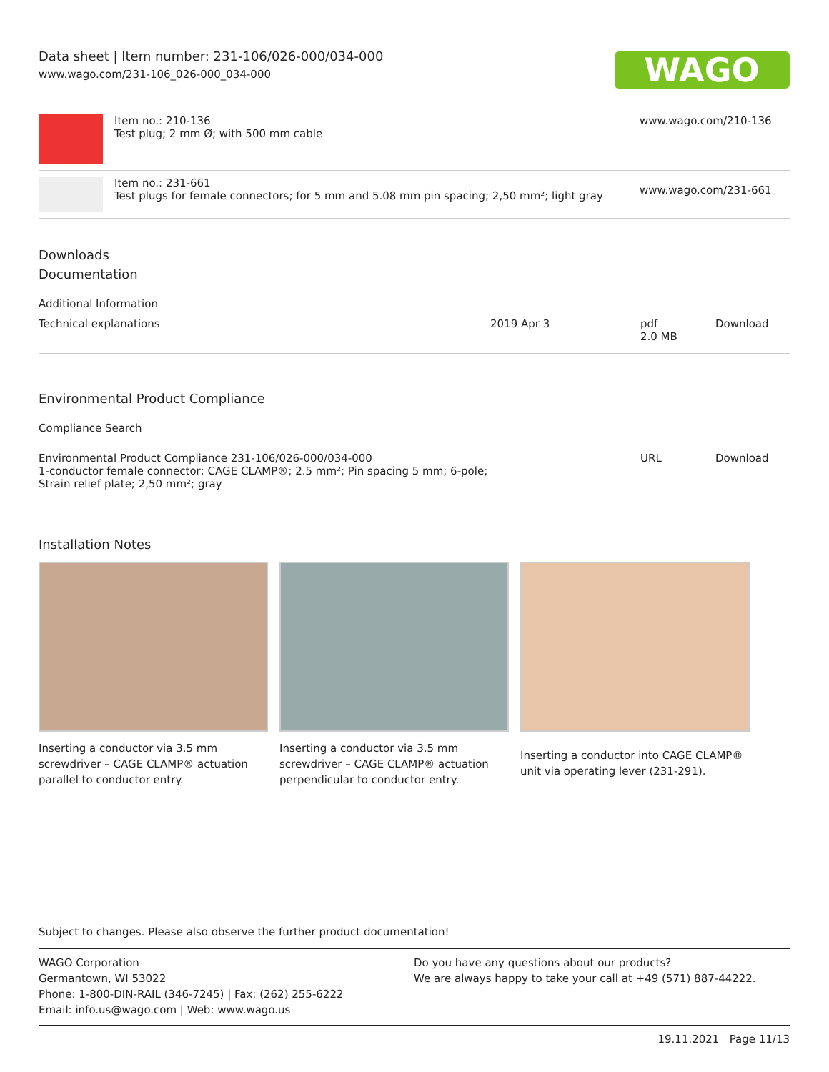Data sheet | Item number: 231-106/026-000/034-000
www.wago.com/231-106_026-000_034-000
WAGO
| | Item no.: 210-136 Test plug; 2 mm Ø; with 500 mm cable | www.wago.com/210-136 |
| | Item no.: 231-661 Test plugs for female connectors; for 5 mm and 5.08 mm pin spacing; 2,50 mm²; light gray | www.wago.com/231-661 |
Downloads
Documentation
Additional Information
| Technical explanations | 2019 Apr 3 | pdf 2.0 MB | Download |
Environmental Product Compliance
Compliance Search
| Environmental Product Compliance 231-106/026-000/034-000 1-conductor female connector; CAGE CLAMP®; 2.5 mm²; Pin spacing 5 mm; 6-pole; Strain relief plate; 2,50 mm²; gray | URL | Download |
Installation Notes
Inserting a conductor via 3.5 mm screwdriver – CAGE CLAMP® actuation parallel to conductor entry.
Inserting a conductor via 3.5 mm screwdriver – CAGE CLAMP® actuation perpendicular to conductor entry.
Inserting a conductor into CAGE CLAMP® unit via operating lever (231-291).
Subject to changes. Please also observe the further product documentation!
WAGO Corporation
Germantown, WI 53022
Phone: 1-800-DIN-RAIL (346-7245) | Fax: (262) 255-6222
Email: info.us@wago.com | Web: www.wago.us
Do you have any questions about our products?
We are always happy to take your call at +49 (571) 887-44222.
19.11.2021 Page 11/13